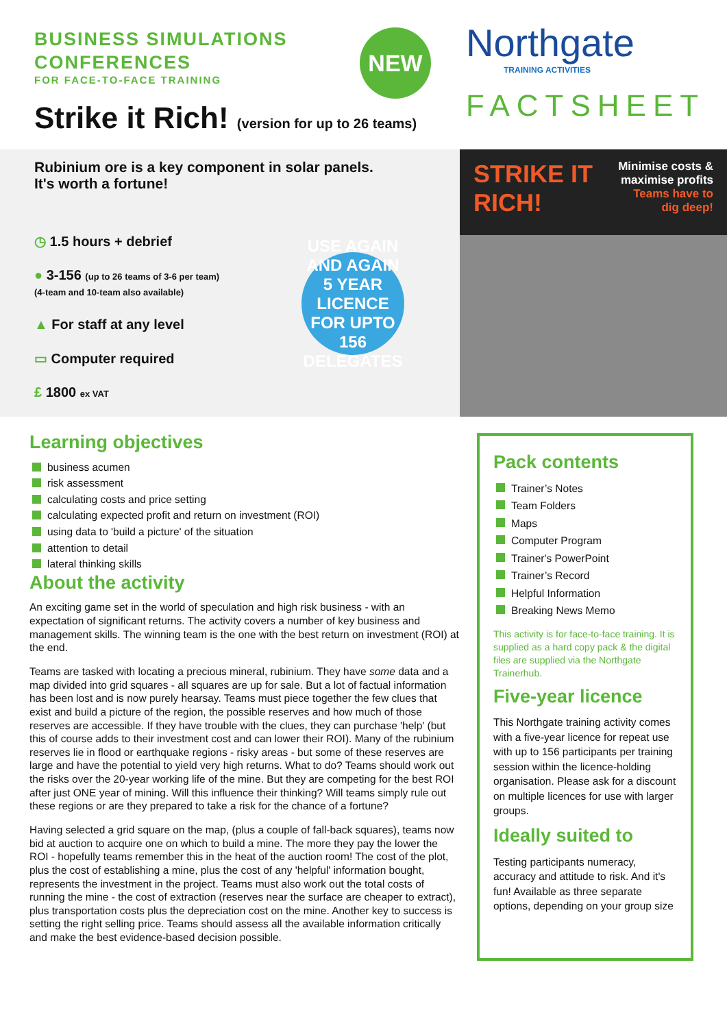BUSINESS SIMULATIONS
CONFERENCES
FOR FACE-TO-FACE TRAINING
NEW
Strike it Rich! (version for up to 26 teams)
Northgate
TRAINING ACTIVITIES
FACTSHEET
Rubinium ore is a key component in solar panels.
It's worth a fortune!
◷ 1.5 hours + debrief
● 3-156 (up to 26 teams of 3-6 per team)
(4-team and 10-team also available)
▲ For staff at any level
▭ Computer required
£ 1800 ex VAT
USE AGAIN AND AGAIN
5 YEAR
LICENCE
FOR UPTO 156 DELEGATES
STRIKE IT
RICH!
Minimise costs &
maximise profits
Teams have to
dig deep!
Learning objectives
business acumen
risk assessment
calculating costs and price setting
calculating expected profit and return on investment (ROI)
using data to 'build a picture' of the situation
attention to detail
lateral thinking skills
About the activity
An exciting game set in the world of speculation and high risk business - with an expectation of significant returns. The activity covers a number of key business and management skills. The winning team is the one with the best return on investment (ROI) at the end.
Teams are tasked with locating a precious mineral, rubinium. They have some data and a map divided into grid squares - all squares are up for sale. But a lot of factual information has been lost and is now purely hearsay. Teams must piece together the few clues that exist and build a picture of the region, the possible reserves and how much of those reserves are accessible. If they have trouble with the clues, they can purchase 'help' (but this of course adds to their investment cost and can lower their ROI). Many of the rubinium reserves lie in flood or earthquake regions - risky areas - but some of these reserves are large and have the potential to yield very high returns. What to do? Teams should work out the risks over the 20-year working life of the mine. But they are competing for the best ROI after just ONE year of mining. Will this influence their thinking? Will teams simply rule out these regions or are they prepared to take a risk for the chance of a fortune?
Having selected a grid square on the map, (plus a couple of fall-back squares), teams now bid at auction to acquire one on which to build a mine. The more they pay the lower the ROI - hopefully teams remember this in the heat of the auction room! The cost of the plot, plus the cost of establishing a mine, plus the cost of any 'helpful' information bought, represents the investment in the project. Teams must also work out the total costs of running the mine - the cost of extraction (reserves near the surface are cheaper to extract), plus transportation costs plus the depreciation cost on the mine. Another key to success is setting the right selling price. Teams should assess all the available information critically and make the best evidence-based decision possible.
Pack contents
Trainer’s Notes
Team Folders
Maps
Computer Program
Trainer's PowerPoint
Trainer’s Record
Helpful Information
Breaking News Memo
This activity is for face-to-face training. It is supplied as a hard copy pack & the digital files are supplied via the Northgate Trainerhub.
Five-year licence
This Northgate training activity comes with a five-year licence for repeat use with up to 156 participants per training session within the licence-holding organisation. Please ask for a discount on multiple licences for use with larger groups.
Ideally suited to
Testing participants numeracy, accuracy and attitude to risk. And it's fun! Available as three separate options, depending on your group size